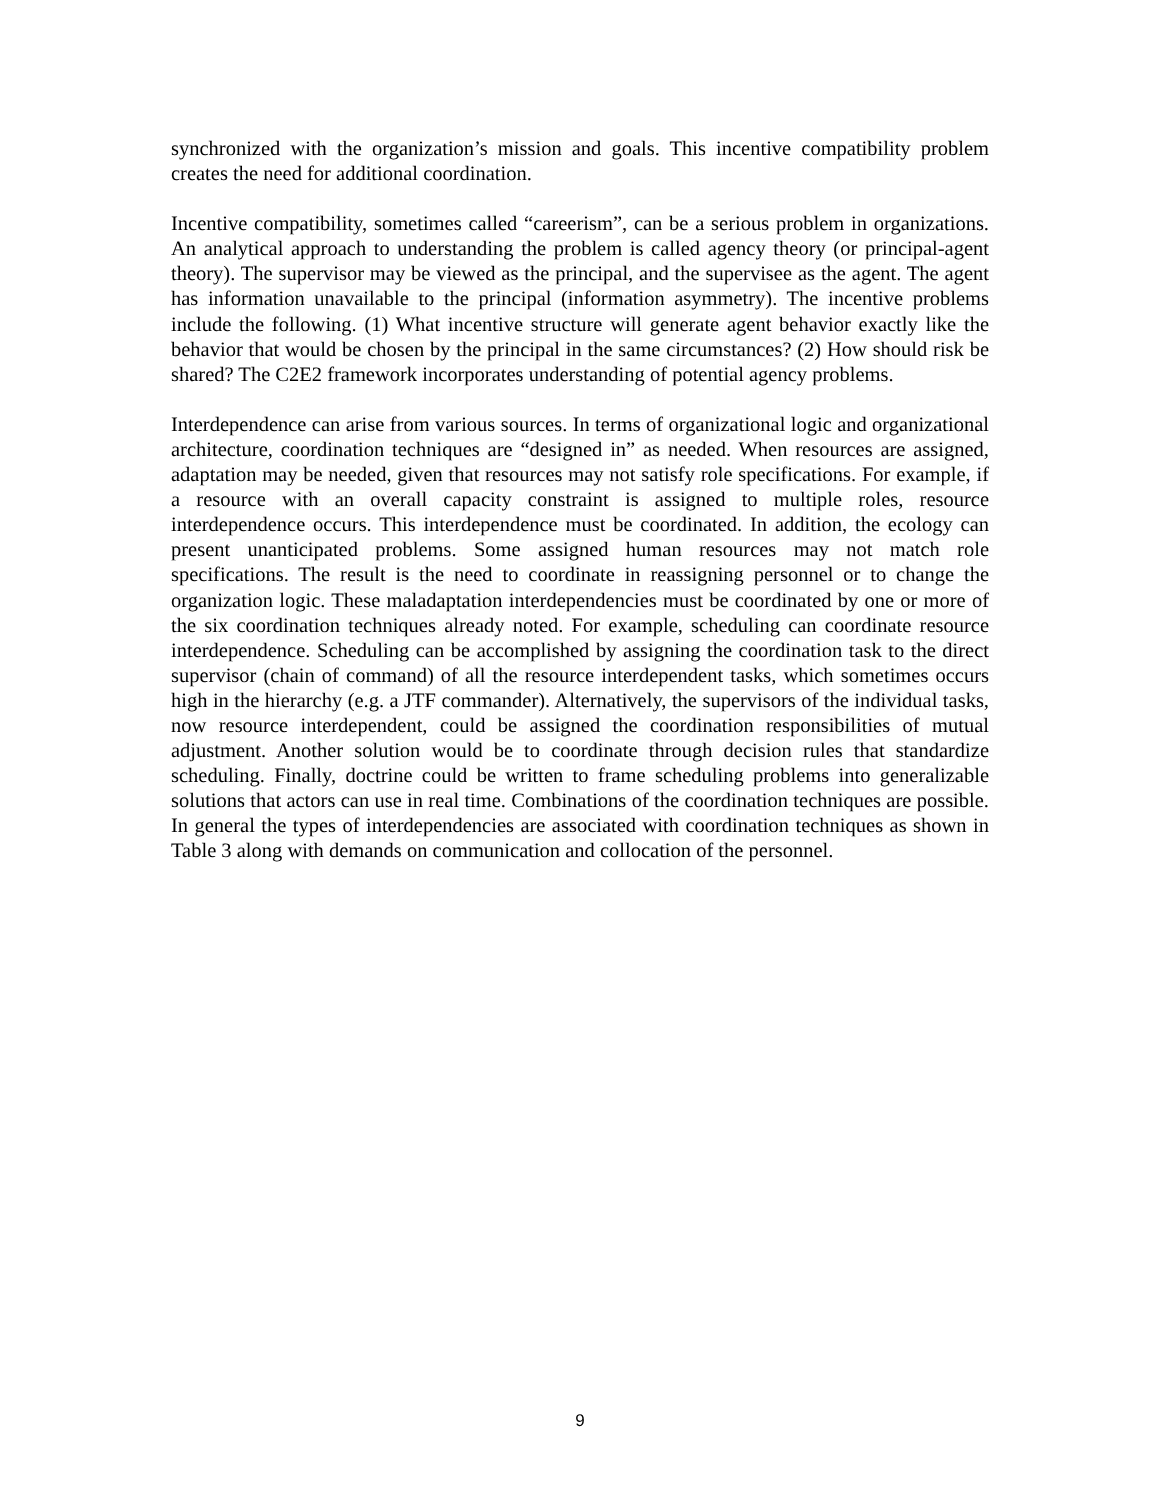synchronized with the organization’s mission and goals. This incentive compatibility problem creates the need for additional coordination.
Incentive compatibility, sometimes called “careerism”, can be a serious problem in organizations. An analytical approach to understanding the problem is called agency theory (or principal-agent theory). The supervisor may be viewed as the principal, and the supervisee as the agent. The agent has information unavailable to the principal (information asymmetry). The incentive problems include the following. (1) What incentive structure will generate agent behavior exactly like the behavior that would be chosen by the principal in the same circumstances? (2) How should risk be shared? The C2E2 framework incorporates understanding of potential agency problems.
Interdependence can arise from various sources. In terms of organizational logic and organizational architecture, coordination techniques are “designed in” as needed. When resources are assigned, adaptation may be needed, given that resources may not satisfy role specifications. For example, if a resource with an overall capacity constraint is assigned to multiple roles, resource interdependence occurs. This interdependence must be coordinated. In addition, the ecology can present unanticipated problems. Some assigned human resources may not match role specifications. The result is the need to coordinate in reassigning personnel or to change the organization logic. These maladaptation interdependencies must be coordinated by one or more of the six coordination techniques already noted. For example, scheduling can coordinate resource interdependence. Scheduling can be accomplished by assigning the coordination task to the direct supervisor (chain of command) of all the resource interdependent tasks, which sometimes occurs high in the hierarchy (e.g. a JTF commander). Alternatively, the supervisors of the individual tasks, now resource interdependent, could be assigned the coordination responsibilities of mutual adjustment. Another solution would be to coordinate through decision rules that standardize scheduling. Finally, doctrine could be written to frame scheduling problems into generalizable solutions that actors can use in real time. Combinations of the coordination techniques are possible. In general the types of interdependencies are associated with coordination techniques as shown in Table 3 along with demands on communication and collocation of the personnel.
9